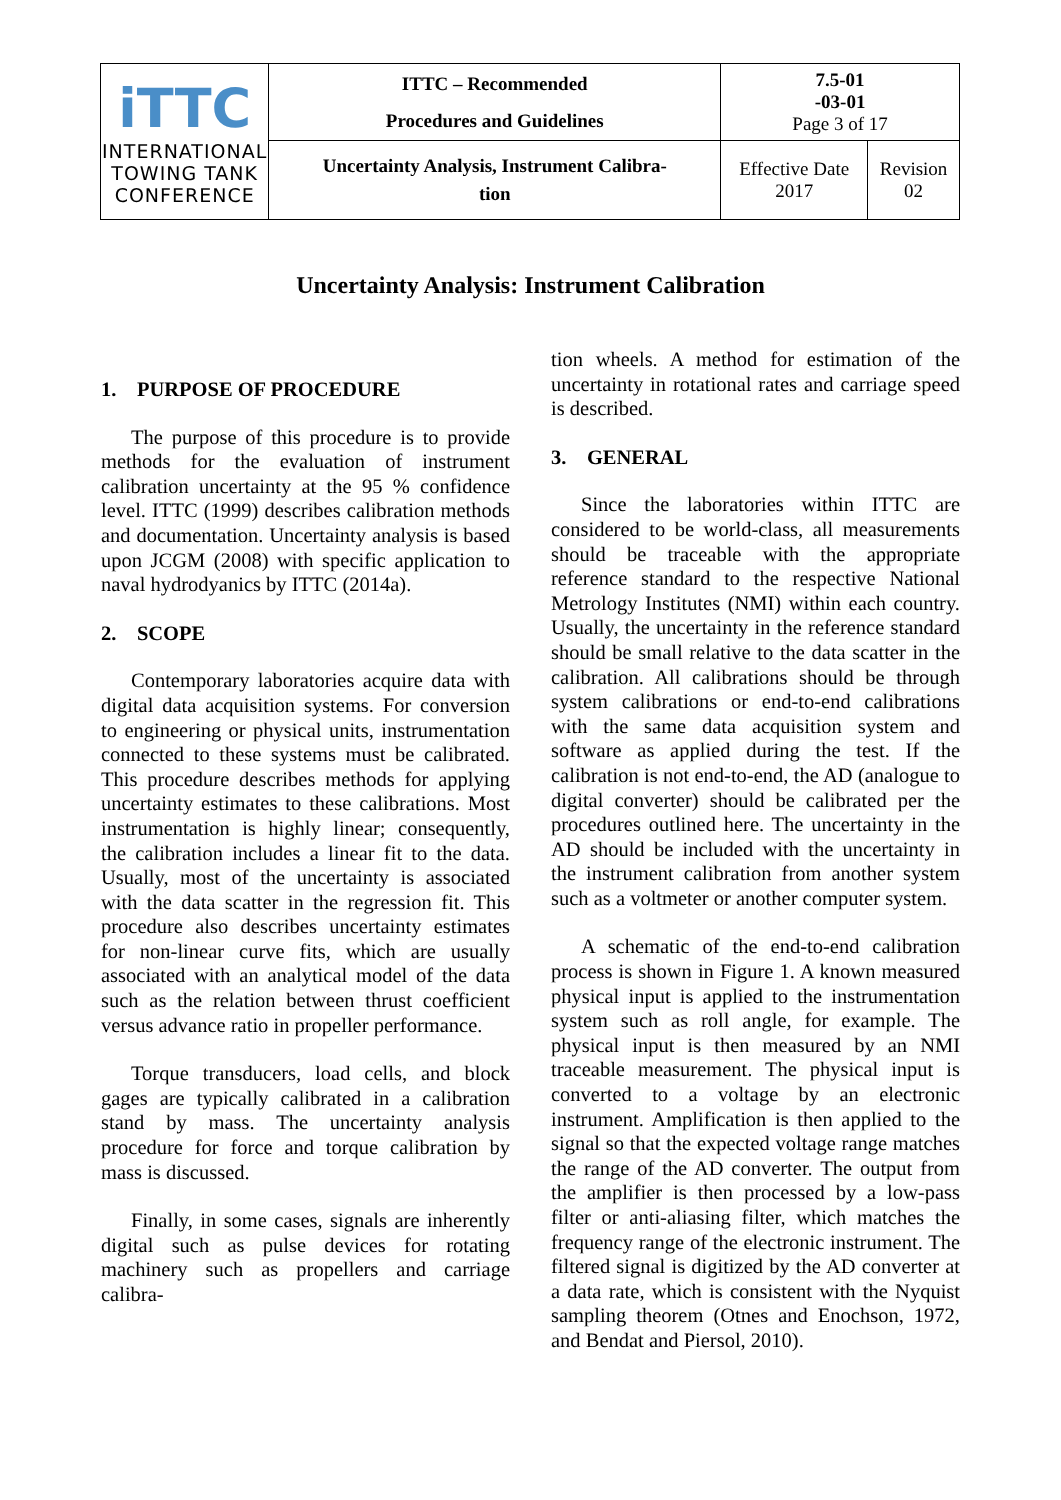| iTTC INTERNATIONAL TOWING TANK CONFERENCE | ITTC – Recommended Procedures and Guidelines | 7.5-01 -03-01 Page 3 of 17 | |
| | Uncertainty Analysis, Instrument Calibra- tion | Effective Date 2017 | Revision 02 |
Uncertainty Analysis: Instrument Calibration
1. PURPOSE OF PROCEDURE
The purpose of this procedure is to provide methods for the evaluation of instrument calibration uncertainty at the 95 % confidence level. ITTC (1999) describes calibration methods and documentation. Uncertainty analysis is based upon JCGM (2008) with specific application to naval hydrodyanics by ITTC (2014a).
2. SCOPE
Contemporary laboratories acquire data with digital data acquisition systems. For conversion to engineering or physical units, instrumentation connected to these systems must be calibrated. This procedure describes methods for applying uncertainty estimates to these calibrations. Most instrumentation is highly linear; consequently, the calibration includes a linear fit to the data. Usually, most of the uncertainty is associated with the data scatter in the regression fit. This procedure also describes uncertainty estimates for non-linear curve fits, which are usually associated with an analytical model of the data such as the relation between thrust coefficient versus advance ratio in propeller performance.
Torque transducers, load cells, and block gages are typically calibrated in a calibration stand by mass. The uncertainty analysis procedure for force and torque calibration by mass is discussed.
Finally, in some cases, signals are inherently digital such as pulse devices for rotating machinery such as propellers and carriage calibra-
tion wheels. A method for estimation of the uncertainty in rotational rates and carriage speed is described.
3. GENERAL
Since the laboratories within ITTC are considered to be world-class, all measurements should be traceable with the appropriate reference standard to the respective National Metrology Institutes (NMI) within each country. Usually, the uncertainty in the reference standard should be small relative to the data scatter in the calibration. All calibrations should be through system calibrations or end-to-end calibrations with the same data acquisition system and software as applied during the test. If the calibration is not end-to-end, the AD (analogue to digital converter) should be calibrated per the procedures outlined here. The uncertainty in the AD should be included with the uncertainty in the instrument calibration from another system such as a voltmeter or another computer system.
A schematic of the end-to-end calibration process is shown in Figure 1. A known measured physical input is applied to the instrumentation system such as roll angle, for example. The physical input is then measured by an NMI traceable measurement. The physical input is converted to a voltage by an electronic instrument. Amplification is then applied to the signal so that the expected voltage range matches the range of the AD converter. The output from the amplifier is then processed by a low-pass filter or anti-aliasing filter, which matches the frequency range of the electronic instrument. The filtered signal is digitized by the AD converter at a data rate, which is consistent with the Nyquist sampling theorem (Otnes and Enochson, 1972, and Bendat and Piersol, 2010).